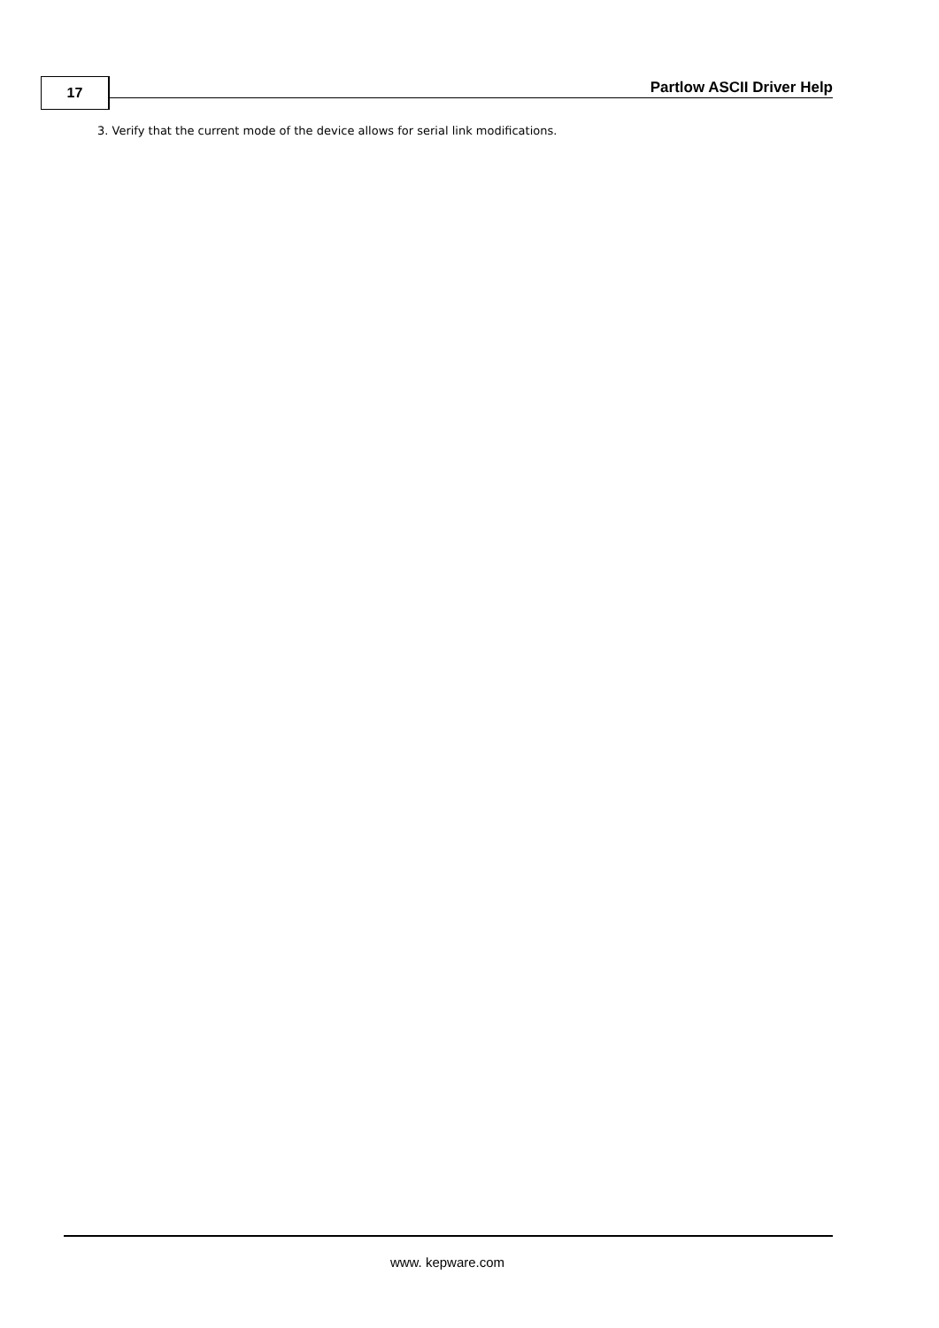17 Partlow ASCII Driver Help
3. Verify that the current mode of the device allows for serial link modifications.
www. kepware.com